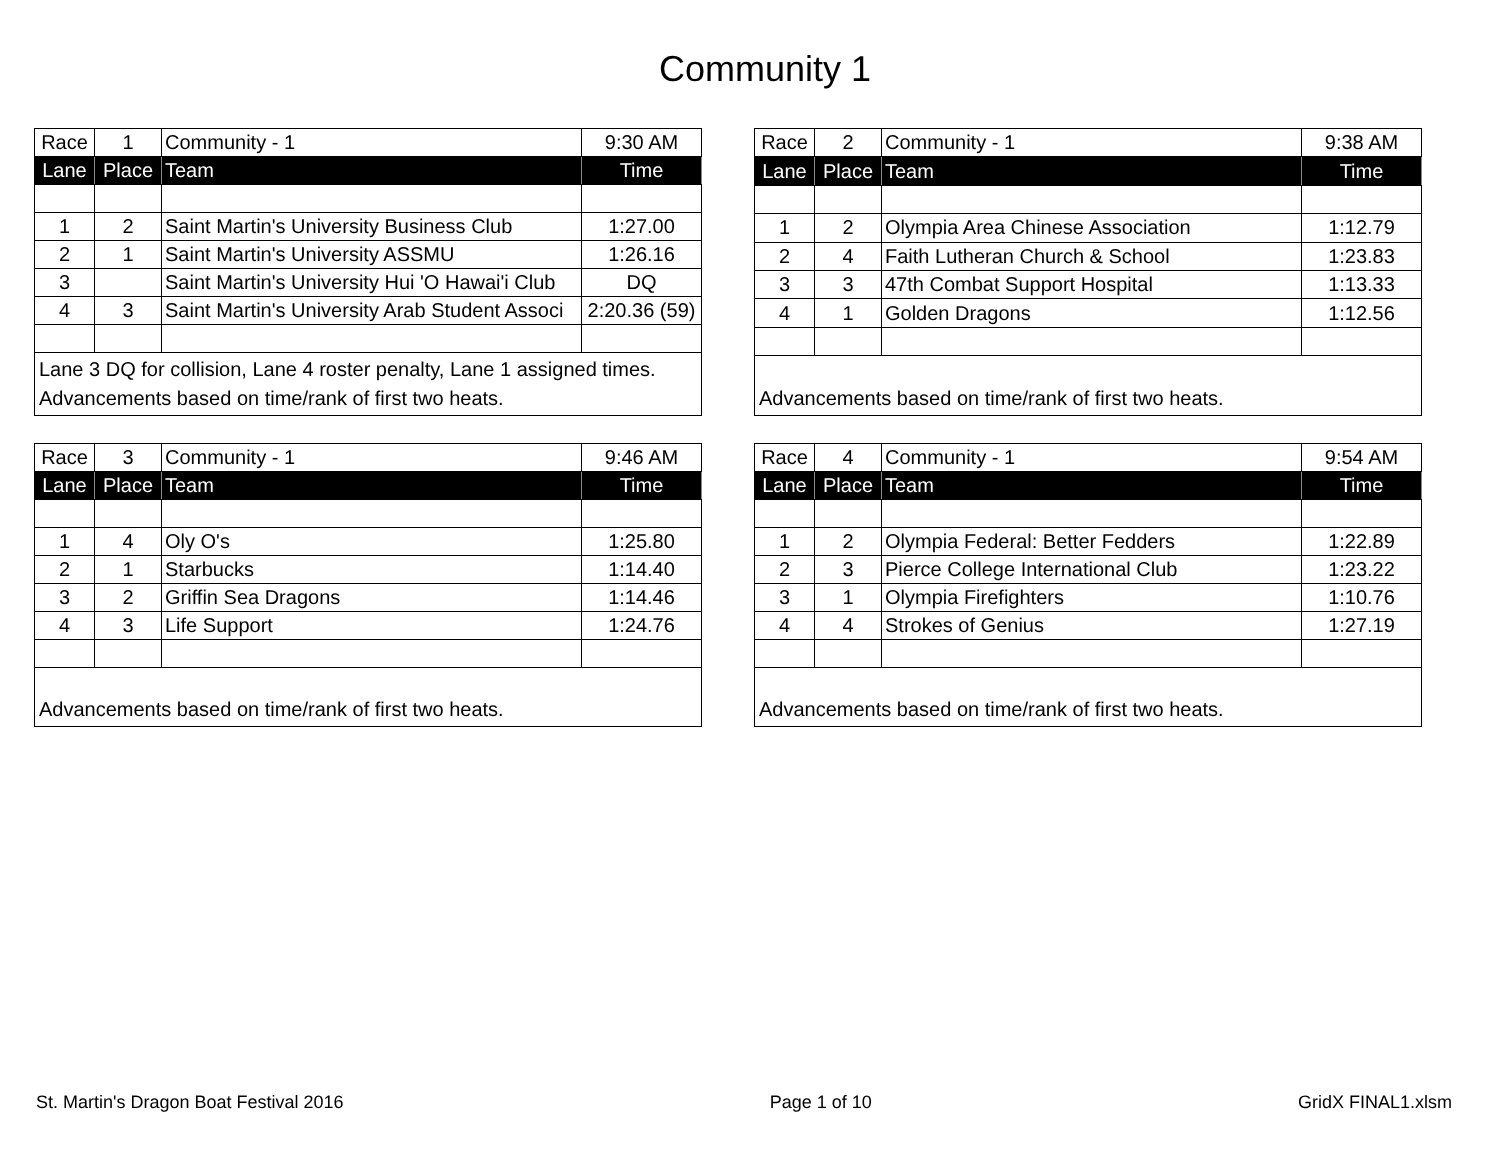Community 1
| Race | 1 | Community - 1 | 9:30 AM |
| Lane | Place | Team | Time |
| 1 | 2 | Saint Martin's University Business Club | 1:27.00 |
| 2 | 1 | Saint Martin's University ASSMU | 1:26.16 |
| 3 | | Saint Martin's University Hui 'O Hawai'i Club | DQ |
| 4 | 3 | Saint Martin's University Arab Student Associ | 2:20.36 (59) |
| Lane 3 DQ for collision, Lane 4 roster penalty, Lane 1 assigned times. Advancements based on time/rank of first two heats. | | | |
| Race | 2 | Community - 1 | 9:38 AM |
| Lane | Place | Team | Time |
| 1 | 2 | Olympia Area Chinese Association | 1:12.79 |
| 2 | 4 | Faith Lutheran Church & School | 1:23.83 |
| 3 | 3 | 47th Combat Support Hospital | 1:13.33 |
| 4 | 1 | Golden Dragons | 1:12.56 |
| Advancements based on time/rank of first two heats. | | | |
| Race | 3 | Community - 1 | 9:46 AM |
| Lane | Place | Team | Time |
| 1 | 4 | Oly O's | 1:25.80 |
| 2 | 1 | Starbucks | 1:14.40 |
| 3 | 2 | Griffin Sea Dragons | 1:14.46 |
| 4 | 3 | Life Support | 1:24.76 |
| Advancements based on time/rank of first two heats. | | | |
| Race | 4 | Community - 1 | 9:54 AM |
| Lane | Place | Team | Time |
| 1 | 2 | Olympia Federal: Better Fedders | 1:22.89 |
| 2 | 3 | Pierce College International Club | 1:23.22 |
| 3 | 1 | Olympia Firefighters | 1:10.76 |
| 4 | 4 | Strokes of Genius | 1:27.19 |
| Advancements based on time/rank of first two heats. | | | |
St. Martin's Dragon Boat Festival 2016 Page 1 of 10 GridX FINAL1.xlsm